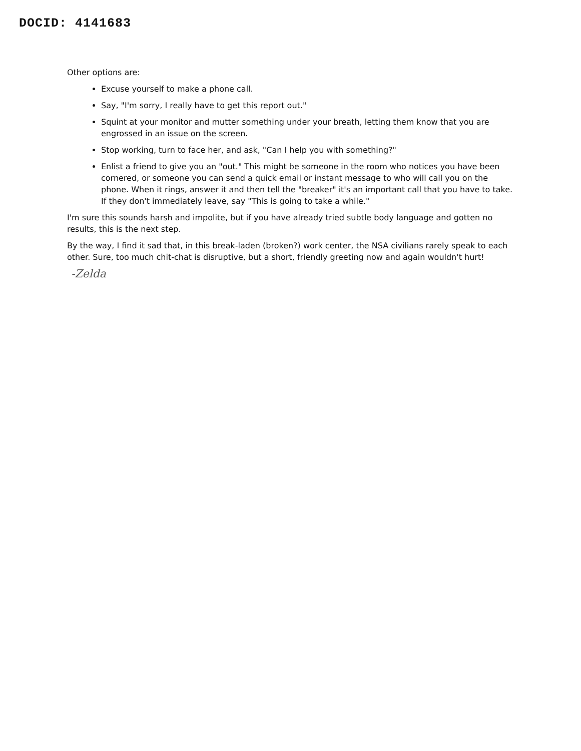DOCID: 4141683
Other options are:
Excuse yourself to make a phone call.
Say, "I'm sorry, I really have to get this report out."
Squint at your monitor and mutter something under your breath, letting them know that you are engrossed in an issue on the screen.
Stop working, turn to face her, and ask, "Can I help you with something?"
Enlist a friend to give you an "out." This might be someone in the room who notices you have been cornered, or someone you can send a quick email or instant message to who will call you on the phone. When it rings, answer it and then tell the "breaker" it's an important call that you have to take. If they don't immediately leave, say "This is going to take a while."
I'm sure this sounds harsh and impolite, but if you have already tried subtle body language and gotten no results, this is the next step.
By the way, I find it sad that, in this break-laden (broken?) work center, the NSA civilians rarely speak to each other. Sure, too much chit-chat is disruptive, but a short, friendly greeting now and again wouldn't hurt!
-Zelda